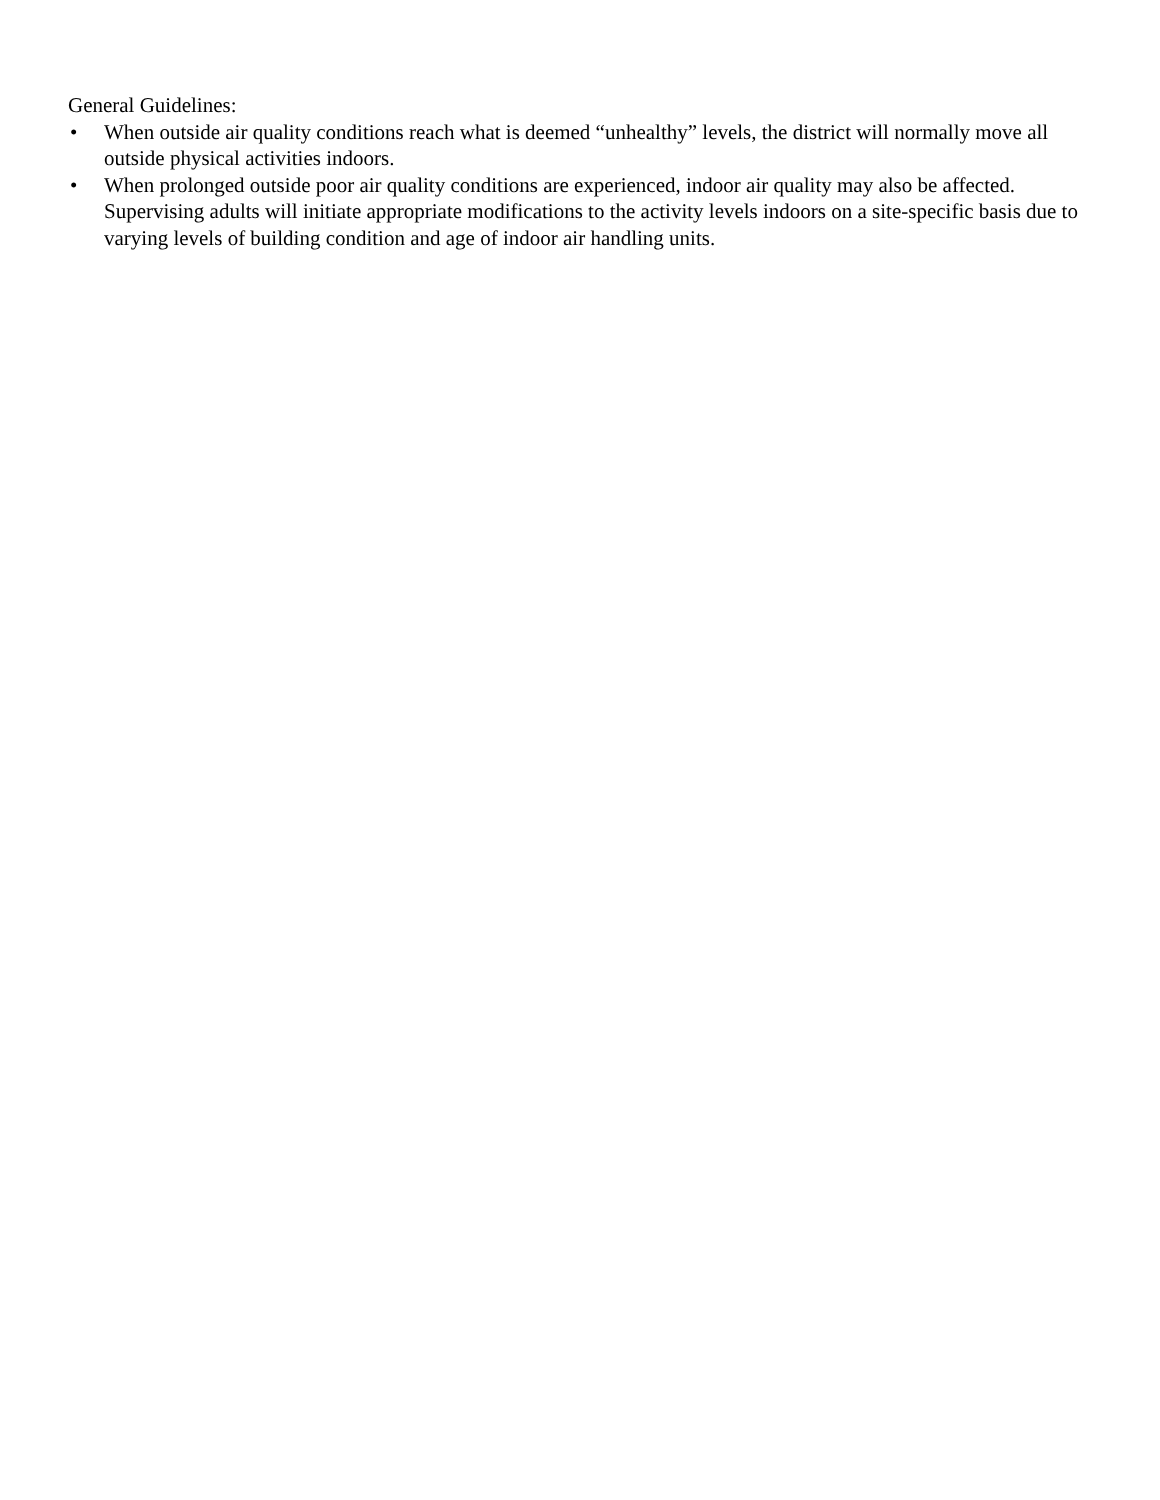General Guidelines:
• When outside air quality conditions reach what is deemed “unhealthy” levels, the district will normally move all outside physical activities indoors.
• When prolonged outside poor air quality conditions are experienced, indoor air quality may also be affected. Supervising adults will initiate appropriate modifications to the activity levels indoors on a site-specific basis due to varying levels of building condition and age of indoor air handling units.